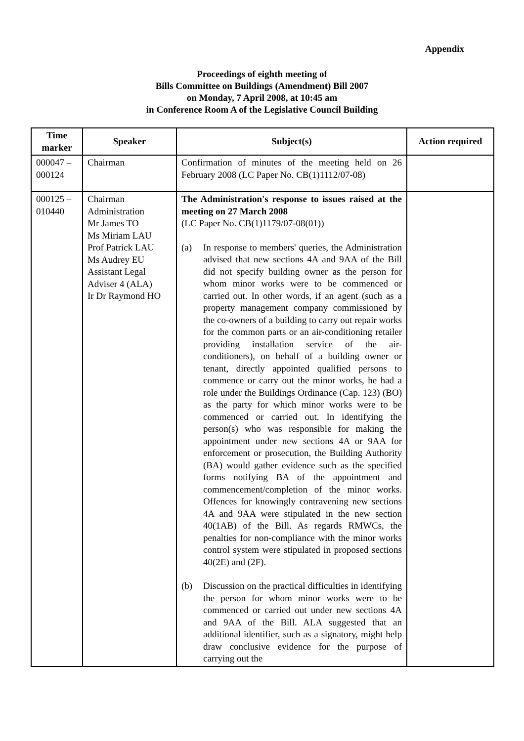Appendix
Proceedings of eighth meeting of
Bills Committee on Buildings (Amendment) Bill 2007
on Monday, 7 April 2008, at 10:45 am
in Conference Room A of the Legislative Council Building
| Time marker | Speaker | Subject(s) | Action required |
| --- | --- | --- | --- |
| 000047 – 000124 | Chairman | Confirmation of minutes of the meeting held on 26 February 2008 (LC Paper No. CB(1)1112/07-08) | |
| 000125 – 010440 | Chairman Administration Mr James TO Ms Miriam LAU Prof Patrick LAU Ms Audrey EU Assistant Legal Adviser 4 (ALA) Ir Dr Raymond HO | The Administration's response to issues raised at the meeting on 27 March 2008 (LC Paper No. CB(1)1179/07-08(01)) (a) In response to members' queries, the Administration advised that new sections 4A and 9AA of the Bill did not specify building owner as the person for whom minor works were to be commenced or carried out. In other words, if an agent (such as a property management company commissioned by the co-owners of a building to carry out repair works for the common parts or an air-conditioning retailer providing installation service of the air-conditioners), on behalf of a building owner or tenant, directly appointed qualified persons to commence or carry out the minor works, he had a role under the Buildings Ordinance (Cap. 123) (BO) as the party for which minor works were to be commenced or carried out. In identifying the person(s) who was responsible for making the appointment under new sections 4A or 9AA for enforcement or prosecution, the Building Authority (BA) would gather evidence such as the specified forms notifying BA of the appointment and commencement/completion of the minor works. Offences for knowingly contravening new sections 4A and 9AA were stipulated in the new section 40(1AB) of the Bill. As regards RMWCs, the penalties for non-compliance with the minor works control system were stipulated in proposed sections 40(2E) and (2F). (b) Discussion on the practical difficulties in identifying the person for whom minor works were to be commenced or carried out under new sections 4A and 9AA of the Bill. ALA suggested that an additional identifier, such as a signatory, might help draw conclusive evidence for the purpose of carrying out the | |